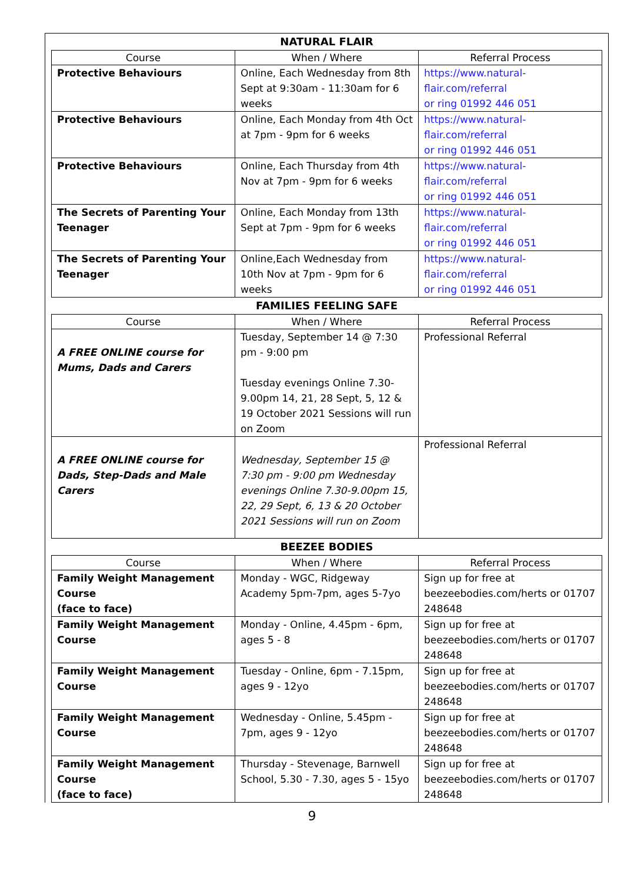NATURAL FLAIR
| Course | When / Where | Referral Process |
| --- | --- | --- |
| Protective Behaviours | Online, Each Wednesday from 8th Sept at 9:30am - 11:30am for 6 weeks | https://www.natural-flair.com/referral or ring 01992 446 051 |
| Protective Behaviours | Online, Each Monday from 4th Oct at 7pm - 9pm for 6 weeks | https://www.natural-flair.com/referral or ring 01992 446 051 |
| Protective Behaviours | Online, Each Thursday from 4th Nov at 7pm - 9pm for 6 weeks | https://www.natural-flair.com/referral or ring 01992 446 051 |
| The Secrets of Parenting Your Teenager | Online, Each Monday from 13th Sept at 7pm - 9pm for 6 weeks | https://www.natural-flair.com/referral or ring 01992 446 051 |
| The Secrets of Parenting Your Teenager | Online,Each Wednesday from 10th Nov at 7pm - 9pm for 6 weeks | https://www.natural-flair.com/referral or ring 01992 446 051 |
FAMILIES FEELING SAFE
| Course | When / Where | Referral Process |
| --- | --- | --- |
| A FREE ONLINE course for Mums, Dads and Carers | Tuesday, September 14 @ 7:30 pm - 9:00 pm Tuesday evenings Online 7.30-9.00pm 14, 21, 28 Sept, 5, 12 & 19 October 2021 Sessions will run on Zoom | Professional Referral |
| A FREE ONLINE course for Dads, Step-Dads and Male Carers | Wednesday, September 15 @ 7:30 pm - 9:00 pm Wednesday evenings Online 7.30-9.00pm 15, 22, 29 Sept, 6, 13 & 20 October 2021 Sessions will run on Zoom | Professional Referral |
BEEZEE BODIES
| Course | When / Where | Referral Process |
| --- | --- | --- |
| Family Weight Management Course (face to face) | Monday - WGC, Ridgeway Academy 5pm-7pm, ages 5-7yo | Sign up for free at beezeebodies.com/herts or 01707 248648 |
| Family Weight Management Course | Monday - Online, 4.45pm - 6pm, ages 5 - 8 | Sign up for free at beezeebodies.com/herts or 01707 248648 |
| Family Weight Management Course | Tuesday - Online, 6pm - 7.15pm, ages 9 - 12yo | Sign up for free at beezeebodies.com/herts or 01707 248648 |
| Family Weight Management Course | Wednesday - Online, 5.45pm - 7pm, ages 9 - 12yo | Sign up for free at beezeebodies.com/herts or 01707 248648 |
| Family Weight Management Course (face to face) | Thursday - Stevenage, Barnwell School, 5.30 - 7.30, ages 5 - 15yo | Sign up for free at beezeebodies.com/herts or 01707 248648 |
9